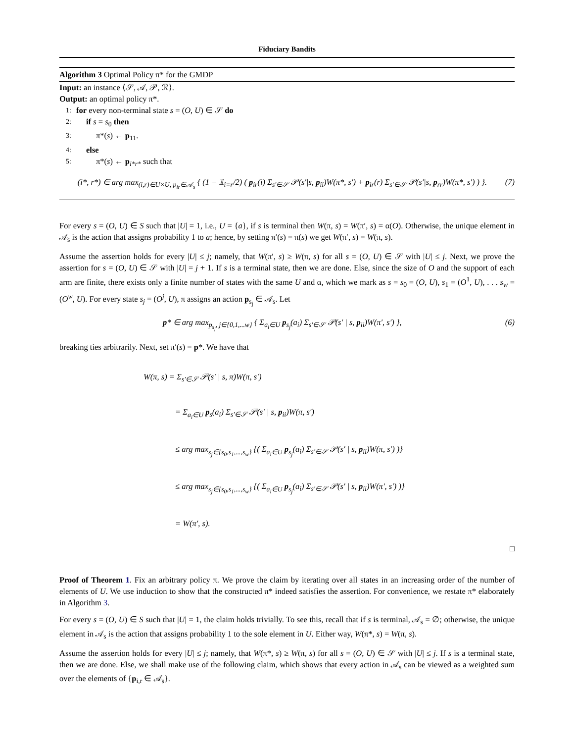Fiduciary Bandits
Algorithm 3 Optimal Policy π* for the GMDP
Input: an instance ⟨𝒮, 𝒜, 𝒫, ℛ⟩.
Output: an optimal policy π*.
1: for every non-terminal state s = (O, U) ∈ 𝒮 do
2: if s = s<sub>0</sub> then
3: π*(s) ← p<sub>11</sub>.
4: else
5: π*(s) ← p<sub>i*r*</sub> such that
(i*, r*) ∈ arg max<sub>(i,r)∈U×U, p<sub>ir</sub>∈𝒜<sub>s</sub></sub> { (1 − 𝟙<sub>i=r</sub>/2) ( p<sub>ir</sub>(i) Σ<sub>s′∈𝒮</sub> 𝒫(s′|s, p<sub>ii</sub>)W(π*, s′) + p<sub>ir</sub>(r) Σ<sub>s′∈𝒮</sub> 𝒫(s′|s, p<sub>rr</sub>)W(π*, s′) ) }. (7)
For every s = (O, U) ∈ S such that |U| = 1, i.e., U = {a}, if s is terminal then W(π, s) = W(π′, s) = α(O). Otherwise, the unique element in 𝒜<sub>s</sub> is the action that assigns probability 1 to a; hence, by setting π′(s) = π(s) we get W(π′, s) = W(π, s).
Assume the assertion holds for every |U| ≤ j; namely, that W(π′, s) ≥ W(π, s) for all s = (O, U) ∈ 𝒮 with |U| ≤ j. Next, we prove the assertion for s = (O, U) ∈ 𝒮 with |U| = j + 1. If s is a terminal state, then we are done. Else, since the size of O and the support of each arm are finite, there exists only a finite number of states with the same U and α, which we mark as s = s<sub>0</sub> = (O, U), s<sub>1</sub> = (O<sup>1</sup>, U), . . . s<sub>w</sub> = (O<sup>w</sup>, U). For every state s<sub>j</sub> = (O<sup>j</sup>, U), π assigns an action p<sub>s<sub>j</sub></sub> ∈ 𝒜<sub>s</sub>. Let
p* ∈ arg max<sub>p<sub>s<sub>j</sub></sub>, j∈{0,1,...w}</sub> { Σ<sub>a<sub>i</sub>∈U</sub> p<sub>s<sub>j</sub></sub>(a<sub>i</sub>) Σ<sub>s′∈𝒮</sub> 𝒫(s′ | s, p<sub>ii</sub>)W(π′, s′) }, (6)
breaking ties arbitrarily. Next, set π′(s) = p*. We have that
W(π, s) = Σ<sub>s′∈𝒮</sub> 𝒫(s′ | s, π)W(π, s′)
= Σ<sub>a<sub>i</sub>∈U</sub> p<sub>s</sub>(a<sub>i</sub>) Σ<sub>s′∈𝒮</sub> 𝒫(s′ | s, p<sub>ii</sub>)W(π, s′)
≤ arg max<sub>s<sub>j</sub>∈{s<sub>0</sub>,s<sub>1</sub>,...,s<sub>w</sub>}</sub> {( Σ<sub>a<sub>i</sub>∈U</sub> p<sub>s<sub>j</sub></sub>(a<sub>i</sub>) Σ<sub>s′∈𝒮</sub> 𝒫(s′ | s, p<sub>ii</sub>)W(π, s′) )}
≤ arg max<sub>s<sub>j</sub>∈{s<sub>0</sub>,s<sub>1</sub>,...,s<sub>w</sub>}</sub> {( Σ<sub>a<sub>i</sub>∈U</sub> p<sub>s<sub>j</sub></sub>(a<sub>i</sub>) Σ<sub>s′∈𝒮</sub> 𝒫(s′ | s, p<sub>ii</sub>)W(π′, s′) )}
= W(π′, s).
□
Proof of Theorem 1. Fix an arbitrary policy π. We prove the claim by iterating over all states in an increasing order of the number of elements of U. We use induction to show that the constructed π* indeed satisfies the assertion. For convenience, we restate π* elaborately in Algorithm 3.
For every s = (O, U) ∈ S such that |U| = 1, the claim holds trivially. To see this, recall that if s is terminal, 𝒜<sub>s</sub> = ∅; otherwise, the unique element in 𝒜<sub>s</sub> is the action that assigns probability 1 to the sole element in U. Either way, W(π*, s) = W(π, s).
Assume the assertion holds for every |U| ≤ j; namely, that W(π*, s) ≥ W(π, s) for all s = (O, U) ∈ 𝒮 with |U| ≤ j. If s is a terminal state, then we are done. Else, we shall make use of the following claim, which shows that every action in 𝒜<sub>s</sub> can be viewed as a weighted sum over the elements of {p<sub>i,r</sub> ∈ 𝒜<sub>s</sub>}.